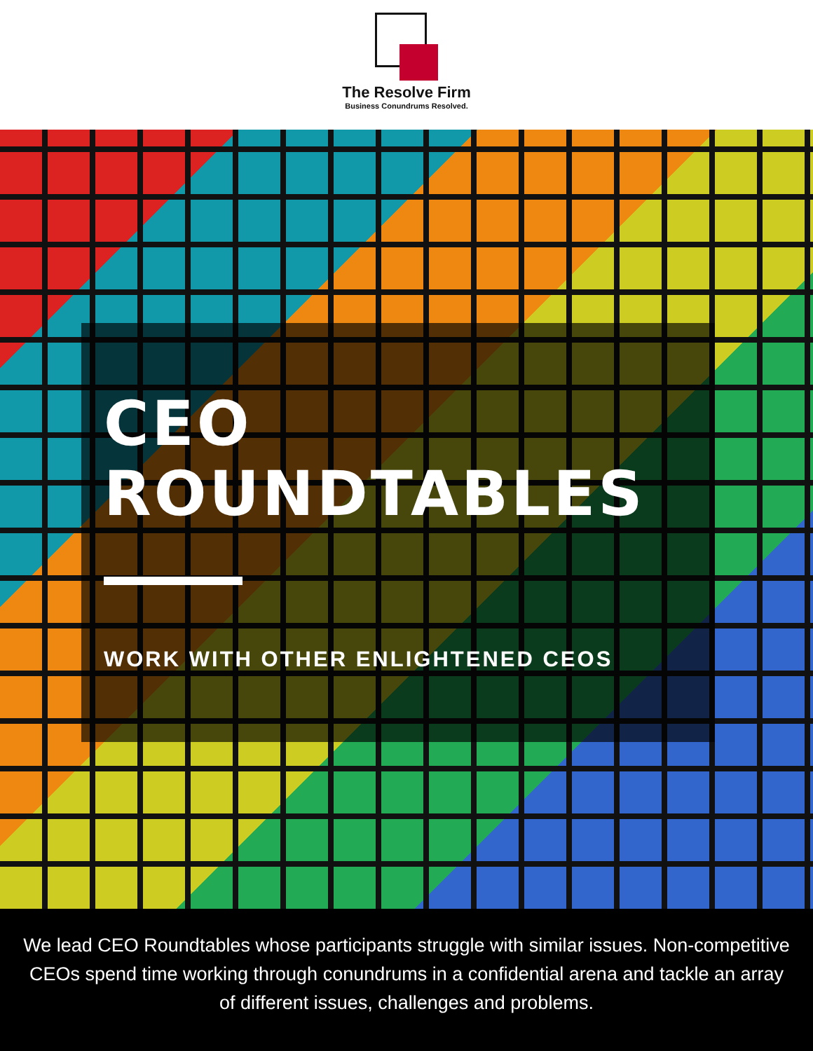The Resolve Firm
Business Conundrums Resolved.
CEO
ROUNDTABLES
WORK WITH OTHER ENLIGHTENED CEOS
We lead CEO Roundtables whose participants struggle with similar issues. Non-competitive CEOs spend time working through conundrums in a confidential arena and tackle an array of different issues, challenges and problems.